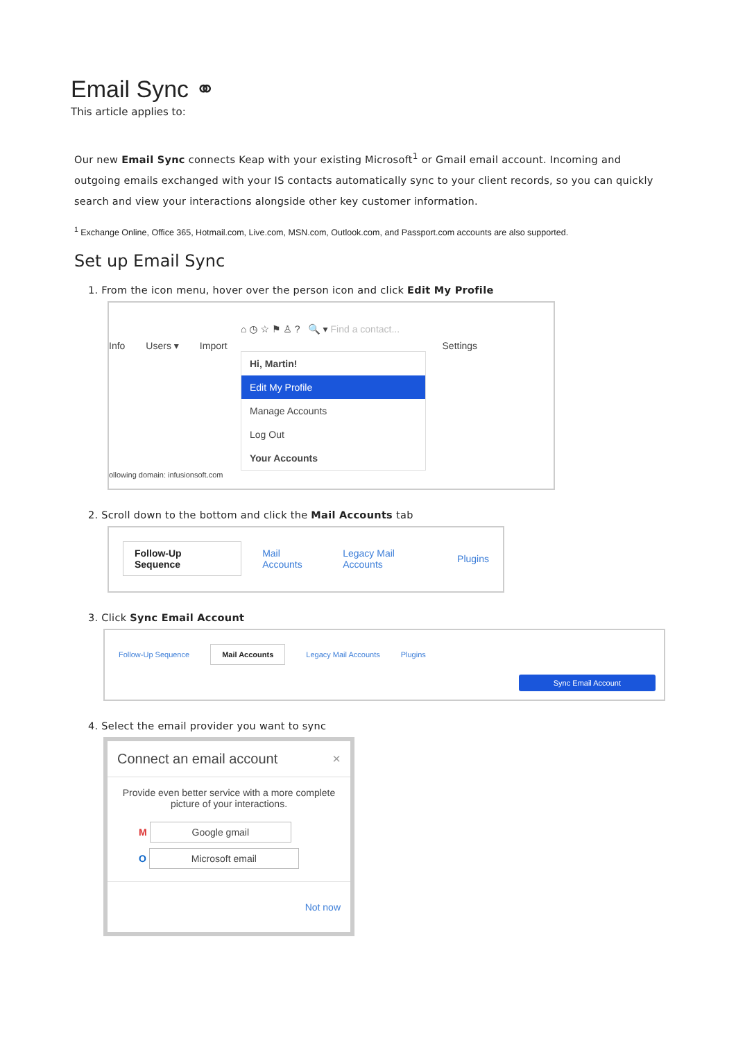Email Sync ⚭
This article applies to:
Our new Email Sync connects Keap with your existing Microsoft<sup>1</sup> or Gmail email account. Incoming and outgoing emails exchanged with your IS contacts automatically sync to your client records, so you can quickly search and view your interactions alongside other key customer information.
<sup>1</sup> Exchange Online, Office 365, Hotmail.com, Live.com, MSN.com, Outlook.com, and Passport.com accounts are also supported.
Set up Email Sync
1. From the icon menu, hover over the person icon and click Edit My Profile
⌂ ◷ ☆ ⚑ ♙ ? 🔍 ▾ Find a contact...
Info Users ▾ Import Settings
Hi, Martin!
Edit My Profile
Manage Accounts
Log Out
Your Accounts
ollowing domain: infusionsoft.com
2. Scroll down to the bottom and click the Mail Accounts tab
Follow-Up Sequence Mail Accounts Legacy Mail Accounts Plugins
3. Click Sync Email Account
Follow-Up Sequence Mail Accounts Legacy Mail Accounts Plugins
Sync Email Account
4. Select the email provider you want to sync
Connect an email account ×
Provide even better service with a more complete picture of your interactions.
M Google gmail
O Microsoft email
Not now